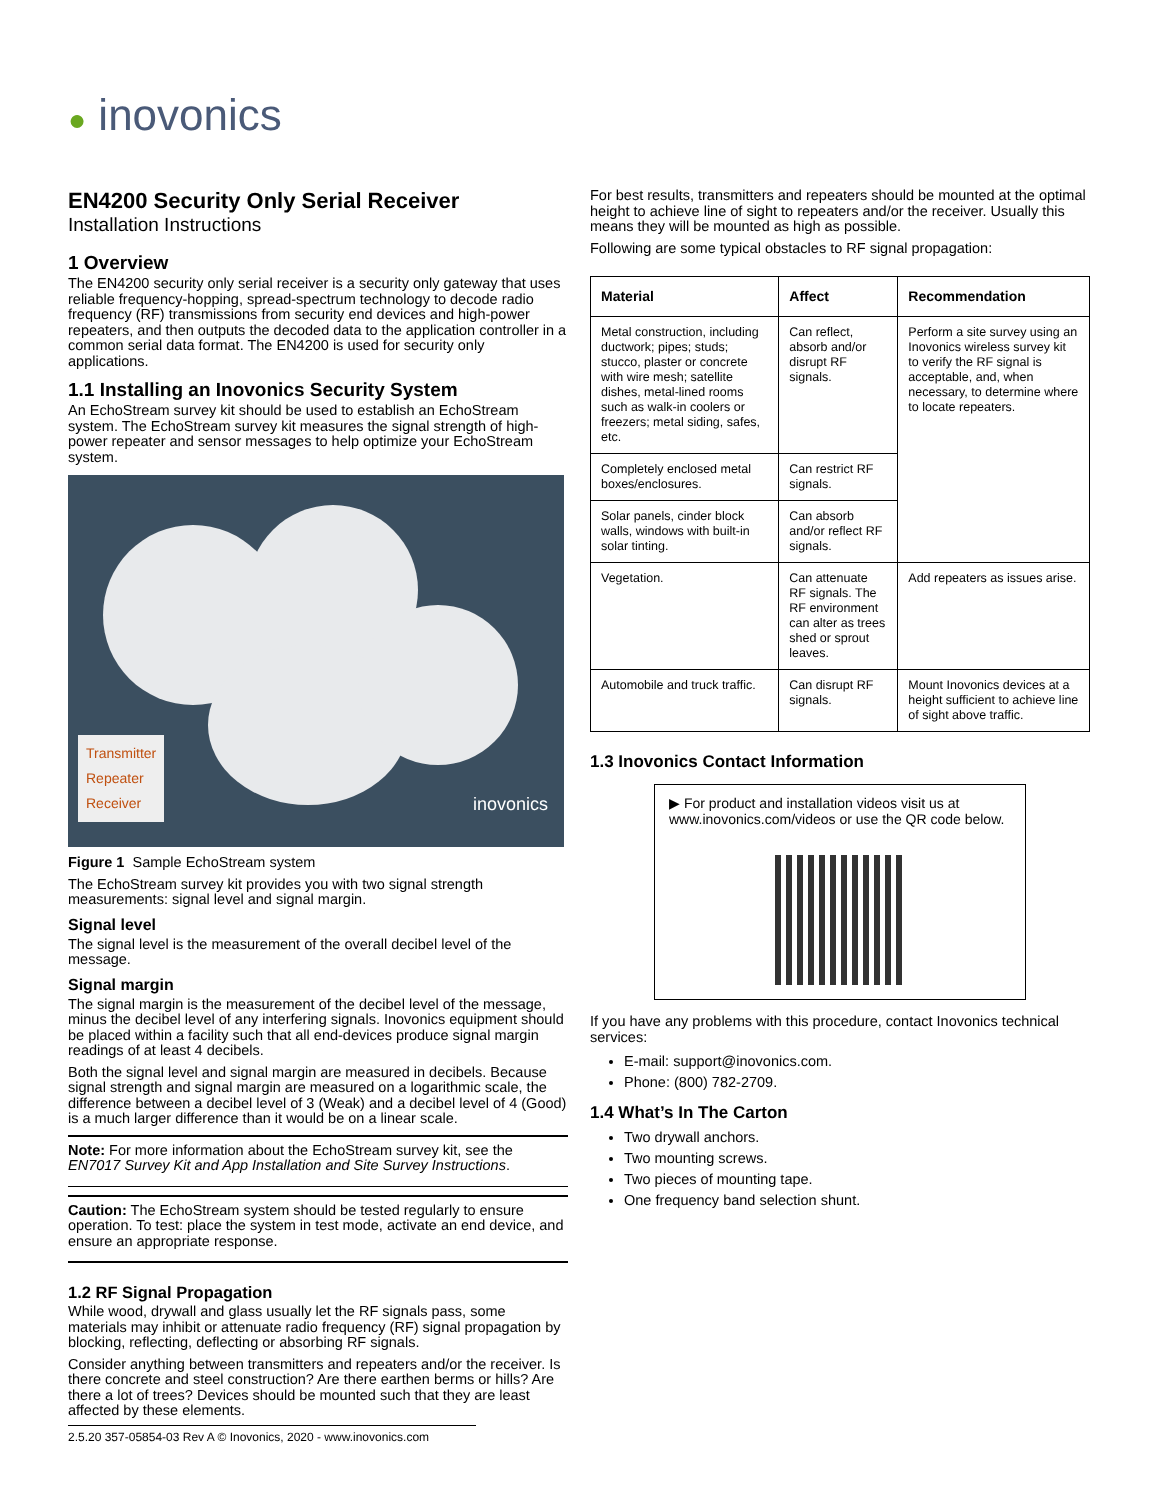● inovonics
EN4200 Security Only Serial Receiver
Installation Instructions
1 Overview
The EN4200 security only serial receiver is a security only gateway that uses reliable frequency-hopping, spread-spectrum technology to decode radio frequency (RF) transmissions from security end devices and high-power repeaters, and then outputs the decoded data to the application controller in a common serial data format. The EN4200 is used for security only applications.
1.1 Installing an Inovonics Security System
An EchoStream survey kit should be used to establish an EchoStream system. The EchoStream survey kit measures the signal strength of high-power repeater and sensor messages to help optimize your EchoStream system.
Transmitter
Repeater
Receiver
inovonics
Figure 1 Sample EchoStream system
The EchoStream survey kit provides you with two signal strength measurements: signal level and signal margin.
Signal level
The signal level is the measurement of the overall decibel level of the message.
Signal margin
The signal margin is the measurement of the decibel level of the message, minus the decibel level of any interfering signals. Inovonics equipment should be placed within a facility such that all end-devices produce signal margin readings of at least 4 decibels.
Both the signal level and signal margin are measured in decibels. Because signal strength and signal margin are measured on a logarithmic scale, the difference between a decibel level of 3 (Weak) and a decibel level of 4 (Good) is a much larger difference than it would be on a linear scale.
Note: For more information about the EchoStream survey kit, see the EN7017 Survey Kit and App Installation and Site Survey Instructions.
Caution: The EchoStream system should be tested regularly to ensure operation. To test: place the system in test mode, activate an end device, and ensure an appropriate response.
1.2 RF Signal Propagation
While wood, drywall and glass usually let the RF signals pass, some materials may inhibit or attenuate radio frequency (RF) signal propagation by blocking, reflecting, deflecting or absorbing RF signals.
Consider anything between transmitters and repeaters and/or the receiver. Is there concrete and steel construction? Are there earthen berms or hills? Are there a lot of trees? Devices should be mounted such that they are least affected by these elements.
For best results, transmitters and repeaters should be mounted at the optimal height to achieve line of sight to repeaters and/or the receiver. Usually this means they will be mounted as high as possible.
Following are some typical obstacles to RF signal propagation:
| Material | Affect | Recommendation |
| --- | --- | --- |
| Metal construction, including ductwork; pipes; studs; stucco, plaster or concrete with wire mesh; satellite dishes, metal-lined rooms such as walk-in coolers or freezers; metal siding, safes, etc. | Can reflect, absorb and/or disrupt RF signals. | Perform a site survey using an Inovonics wireless survey kit to verify the RF signal is acceptable, and, when necessary, to determine where to locate repeaters. |
| Completely enclosed metal boxes/enclosures. | Can restrict RF signals. | |
| Solar panels, cinder block walls, windows with built-in solar tinting. | Can absorb and/or reflect RF signals. | |
| Vegetation. | Can attenuate RF signals. The RF environment can alter as trees shed or sprout leaves. | Add repeaters as issues arise. |
| Automobile and truck traffic. | Can disrupt RF signals. | Mount Inovonics devices at a height sufficient to achieve line of sight above traffic. |
1.3 Inovonics Contact Information
▶ For product and installation videos visit us at www.inovonics.com/videos or use the QR code below.
If you have any problems with this procedure, contact Inovonics technical services:
E-mail: support@inovonics.com.
Phone: (800) 782-2709.
1.4 What’s In The Carton
Two drywall anchors.
Two mounting screws.
Two pieces of mounting tape.
One frequency band selection shunt.
2.5.20 357-05854-03 Rev A © Inovonics, 2020 - www.inovonics.com